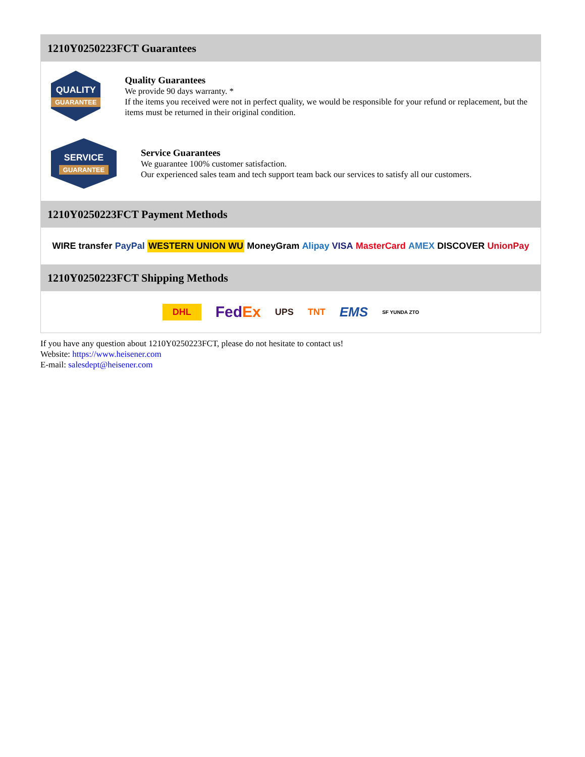1210Y0250223FCT Guarantees
QUALITY
GUARANTEE
Quality Guarantees
We provide 90 days warranty. *
If the items you received were not in perfect quality, we would be responsible for your refund or replacement, but the items must be returned in their original condition.
SERVICE
GUARANTEE
Service Guarantees
We guarantee 100% customer satisfaction.
Our experienced sales team and tech support team back our services to satisfy all our customers.
1210Y0250223FCT Payment Methods
WIRE transfer PayPal WESTERN UNION WU MoneyGram Alipay VISA MasterCard AMEX DISCOVER UnionPay
1210Y0250223FCT Shipping Methods
DHL FedEx UPS TNT EMS SF YUNDA ZTO
If you have any question about 1210Y0250223FCT, please do not hesitate to contact us!
Website: https://www.heisener.com
E-mail: salesdept@heisener.com